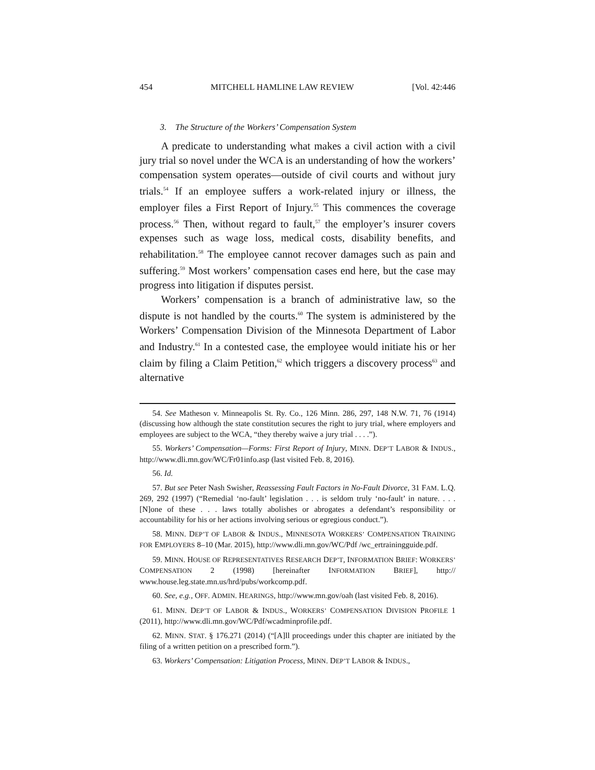454 MITCHELL HAMLINE LAW REVIEW [Vol. 42:446
3. The Structure of the Workers’ Compensation System
A predicate to understanding what makes a civil action with a civil jury trial so novel under the WCA is an understanding of how the workers’ compensation system operates—outside of civil courts and without jury trials.<sup>54</sup> If an employee suffers a work-related injury or illness, the employer files a First Report of Injury.<sup>55</sup> This commences the coverage process.<sup>56</sup> Then, without regard to fault,<sup>57</sup> the employer’s insurer covers expenses such as wage loss, medical costs, disability benefits, and rehabilitation.<sup>58</sup> The employee cannot recover damages such as pain and suffering.<sup>59</sup> Most workers’ compensation cases end here, but the case may progress into litigation if disputes persist.
Workers’ compensation is a branch of administrative law, so the dispute is not handled by the courts.<sup>60</sup> The system is administered by the Workers’ Compensation Division of the Minnesota Department of Labor and Industry.<sup>61</sup> In a contested case, the employee would initiate his or her claim by filing a Claim Petition,<sup>62</sup> which triggers a discovery process<sup>63</sup> and alternative
54. See Matheson v. Minneapolis St. Ry. Co., 126 Minn. 286, 297, 148 N.W. 71, 76 (1914) (discussing how although the state constitution secures the right to jury trial, where employers and employees are subject to the WCA, “they thereby waive a jury trial . . . .”).
55. Workers’ Compensation—Forms: First Report of Injury, MINN. DEP’T LABOR & INDUS., http://www.dli.mn.gov/WC/Fr01info.asp (last visited Feb. 8, 2016).
56. Id.
57. But see Peter Nash Swisher, Reassessing Fault Factors in No-Fault Divorce, 31 FAM. L.Q. 269, 292 (1997) (“Remedial ‘no-fault’ legislation . . . is seldom truly ‘no-fault’ in nature. . . . [N]one of these . . . laws totally abolishes or abrogates a defendant’s responsibility or accountability for his or her actions involving serious or egregious conduct.”).
58. MINN. DEP’T OF LABOR & INDUS., MINNESOTA WORKERS’ COMPENSATION TRAINING FOR EMPLOYERS 8–10 (Mar. 2015), http://www.dli.mn.gov/WC/Pdf /wc_ertrainingguide.pdf.
59. MINN. HOUSE OF REPRESENTATIVES RESEARCH DEP’T, INFORMATION BRIEF: WORKERS’ COMPENSATION 2 (1998) [hereinafter INFORMATION BRIEF], http:// www.house.leg.state.mn.us/hrd/pubs/workcomp.pdf.
60. See, e.g., OFF. ADMIN. HEARINGS, http://www.mn.gov/oah (last visited Feb. 8, 2016).
61. MINN. DEP’T OF LABOR & INDUS., WORKERS’ COMPENSATION DIVISION PROFILE 1 (2011), http://www.dli.mn.gov/WC/Pdf/wcadminprofile.pdf.
62. MINN. STAT. § 176.271 (2014) (“[A]ll proceedings under this chapter are initiated by the filing of a written petition on a prescribed form.”).
63. Workers’ Compensation: Litigation Process, MINN. DEP’T LABOR & INDUS.,